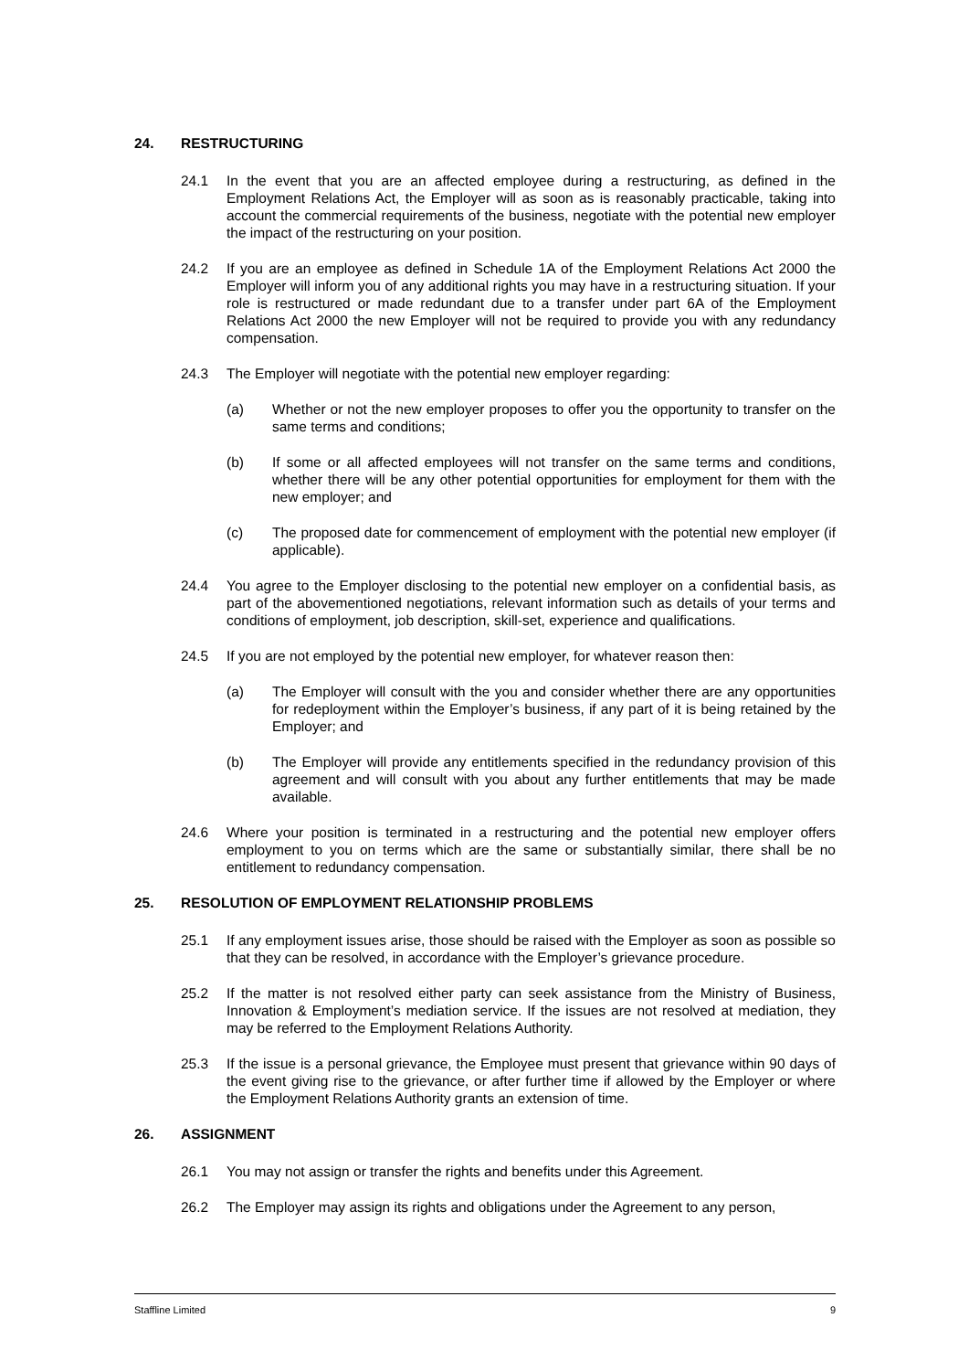24. RESTRUCTURING
24.1 In the event that you are an affected employee during a restructuring, as defined in the Employment Relations Act, the Employer will as soon as is reasonably practicable, taking into account the commercial requirements of the business, negotiate with the potential new employer the impact of the restructuring on your position.
24.2 If you are an employee as defined in Schedule 1A of the Employment Relations Act 2000 the Employer will inform you of any additional rights you may have in a restructuring situation. If your role is restructured or made redundant due to a transfer under part 6A of the Employment Relations Act 2000 the new Employer will not be required to provide you with any redundancy compensation.
24.3 The Employer will negotiate with the potential new employer regarding:
(a) Whether or not the new employer proposes to offer you the opportunity to transfer on the same terms and conditions;
(b) If some or all affected employees will not transfer on the same terms and conditions, whether there will be any other potential opportunities for employment for them with the new employer; and
(c) The proposed date for commencement of employment with the potential new employer (if applicable).
24.4 You agree to the Employer disclosing to the potential new employer on a confidential basis, as part of the abovementioned negotiations, relevant information such as details of your terms and conditions of employment, job description, skill-set, experience and qualifications.
24.5 If you are not employed by the potential new employer, for whatever reason then:
(a) The Employer will consult with the you and consider whether there are any opportunities for redeployment within the Employer’s business, if any part of it is being retained by the Employer; and
(b) The Employer will provide any entitlements specified in the redundancy provision of this agreement and will consult with you about any further entitlements that may be made available.
24.6 Where your position is terminated in a restructuring and the potential new employer offers employment to you on terms which are the same or substantially similar, there shall be no entitlement to redundancy compensation.
25. RESOLUTION OF EMPLOYMENT RELATIONSHIP PROBLEMS
25.1 If any employment issues arise, those should be raised with the Employer as soon as possible so that they can be resolved, in accordance with the Employer’s grievance procedure.
25.2 If the matter is not resolved either party can seek assistance from the Ministry of Business, Innovation & Employment’s mediation service. If the issues are not resolved at mediation, they may be referred to the Employment Relations Authority.
25.3 If the issue is a personal grievance, the Employee must present that grievance within 90 days of the event giving rise to the grievance, or after further time if allowed by the Employer or where the Employment Relations Authority grants an extension of time.
26. ASSIGNMENT
26.1 You may not assign or transfer the rights and benefits under this Agreement.
26.2 The Employer may assign its rights and obligations under the Agreement to any person,
Staffline Limited 9